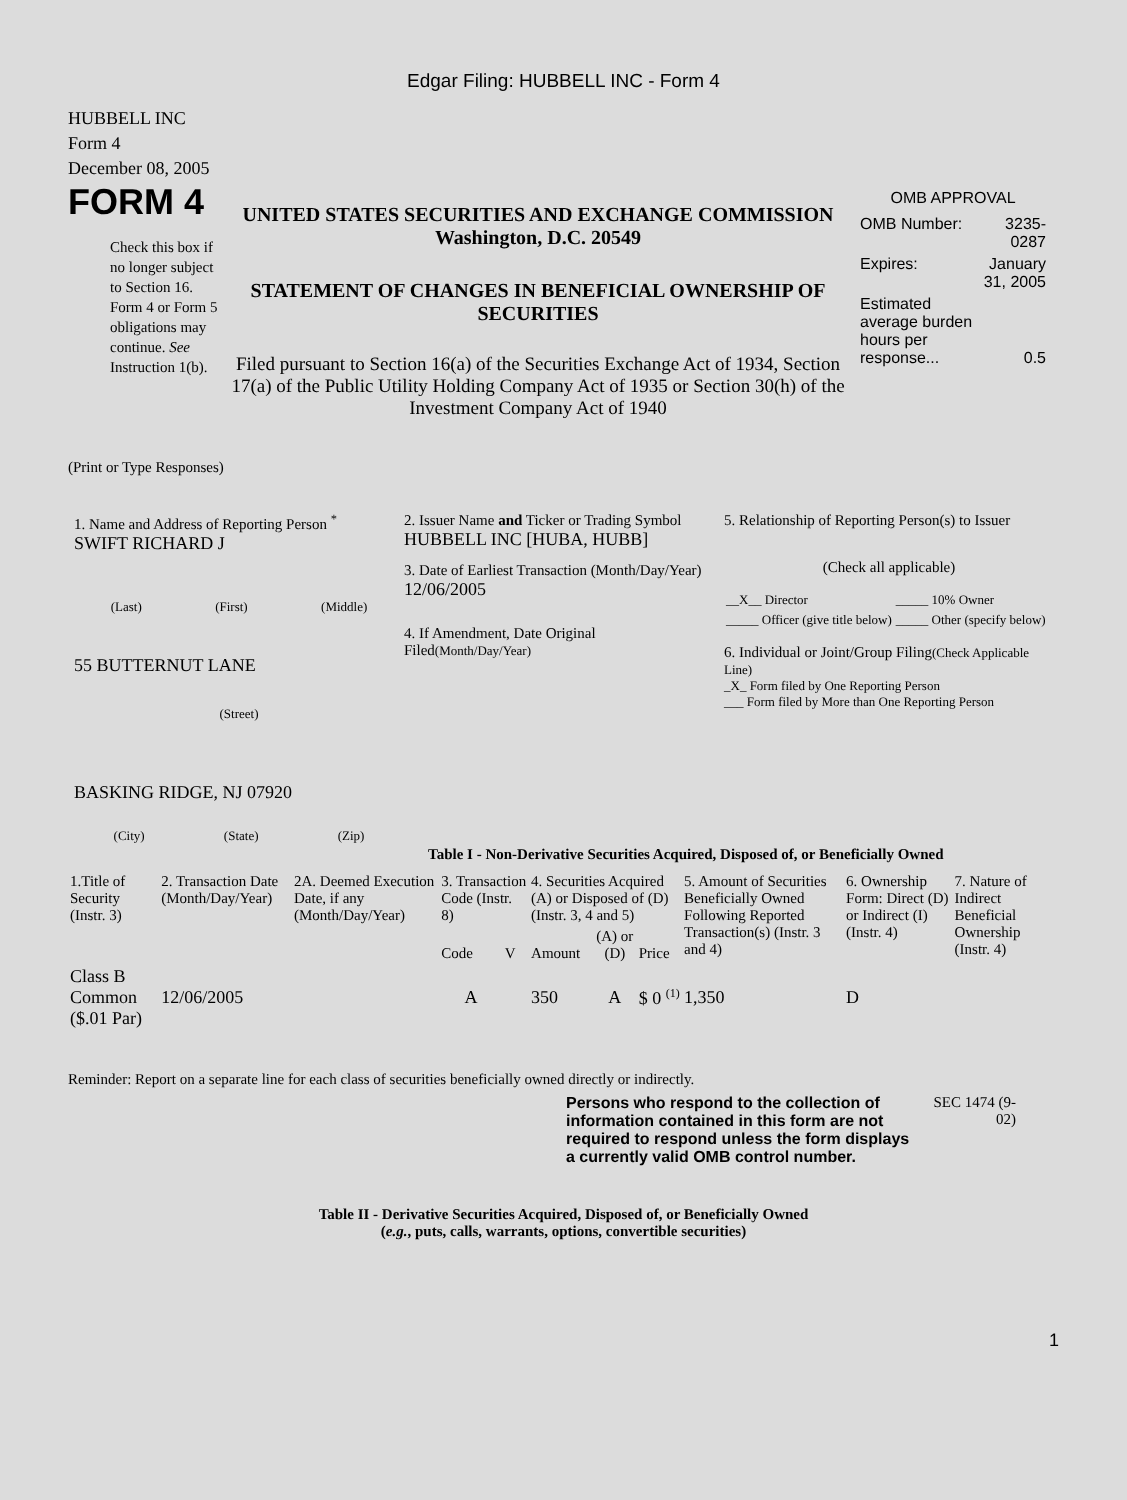Edgar Filing: HUBBELL INC - Form 4
HUBBELL INC
Form 4
December 08, 2005
FORM 4
Check this box if no longer subject to Section 16. Form 4 or Form 5 obligations may continue. See Instruction 1(b).
UNITED STATES SECURITIES AND EXCHANGE COMMISSION
Washington, D.C. 20549
STATEMENT OF CHANGES IN BENEFICIAL OWNERSHIP OF SECURITIES
Filed pursuant to Section 16(a) of the Securities Exchange Act of 1934, Section 17(a) of the Public Utility Holding Company Act of 1935 or Section 30(h) of the Investment Company Act of 1940
OMB APPROVAL
| OMB Number: | 3235-0287 |
| Expires: | January 31, 2005 |
| Estimated average burden hours per response... | 0.5 |
(Print or Type Responses)
1. Name and Address of Reporting Person <sup>*</sup>
SWIFT RICHARD J
(Last) (First) (Middle)
55 BUTTERNUT LANE
(Street)
BASKING RIDGE, NJ 07920
(City) (State) (Zip)
2. Issuer Name and Ticker or Trading Symbol
HUBBELL INC [HUBA, HUBB]
3. Date of Earliest Transaction (Month/Day/Year)
12/06/2005
4. If Amendment, Date Original Filed(Month/Day/Year)
5. Relationship of Reporting Person(s) to Issuer
(Check all applicable)
| __X__ Director | _____ 10% Owner |
| _____ Officer (give title below) | _____ Other (specify below) |
6. Individual or Joint/Group Filing(Check Applicable Line)
_X_ Form filed by One Reporting Person
___ Form filed by More than One Reporting Person
Table I - Non-Derivative Securities Acquired, Disposed of, or Beneficially Owned
| 1.Title of Security (Instr. 3) | 2. Transaction Date (Month/Day/Year) | 2A. Deemed Execution Date, if any (Month/Day/Year) | 3. Transaction Code (Instr. 8) | | 4. Securities Acquired (A) or Disposed of (D) (Instr. 3, 4 and 5) | | | 5. Amount of Securities Beneficially Owned Following Reported Transaction(s) (Instr. 3 and 4) | 6. Ownership Form: Direct (D) or Indirect (I) (Instr. 4) | 7. Nature of Indirect Beneficial Ownership (Instr. 4) |
| --- | --- | --- | --- | --- | --- | --- | --- | --- | --- | --- |
| | | | Code | V | Amount | (A) or (D) | Price | | | |
| Class B Common ($.01 Par) | 12/06/2005 | | A | | 350 | A | $ 0 <sup>(1)</sup> | 1,350 | D | |
Reminder: Report on a separate line for each class of securities beneficially owned directly or indirectly.
Persons who respond to the collection of information contained in this form are not required to respond unless the form displays a currently valid OMB control number.
SEC 1474 (9-02)
Table II - Derivative Securities Acquired, Disposed of, or Beneficially Owned
(e.g., puts, calls, warrants, options, convertible securities)
1